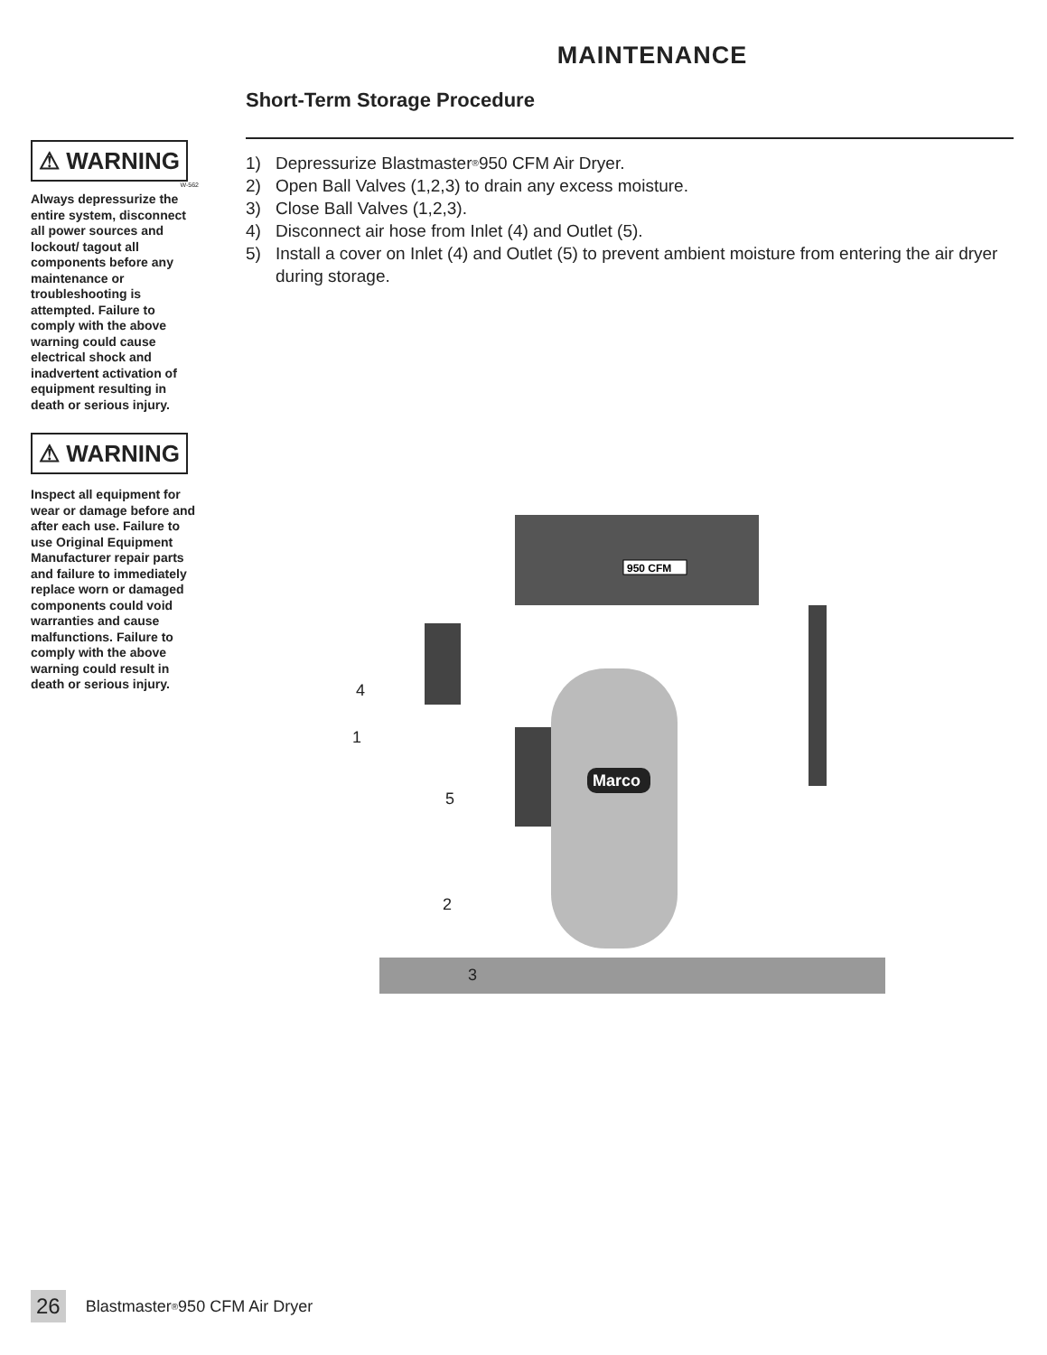MAINTENANCE
⚠ WARNING
W-562
Always depressurize the entire system, disconnect all power sources and lockout/ tagout all components before any maintenance or troubleshooting is attempted. Failure to comply with the above warning could cause electrical shock and inadvertent activation of equipment resulting in death or serious injury.
⚠ WARNING
Inspect all equipment for wear or damage before and after each use. Failure to use Original Equipment Manufacturer repair parts and failure to immediately replace worn or damaged components could void warranties and cause malfunctions. Failure to comply with the above warning could result in death or serious injury.
Short-Term Storage Procedure
1) Depressurize Blastmaster<sup>®</sup> 950 CFM Air Dryer.
2) Open Ball Valves (1,2,3) to drain any excess moisture.
3) Close Ball Valves (1,2,3).
4) Disconnect air hose from Inlet (4) and Outlet (5).
5) Install a cover on Inlet (4) and Outlet (5) to prevent ambient moisture from entering the air dryer during storage.
950 CFM
Marco
4
1
5
2
3
26 Blastmaster<sup>®</sup> 950 CFM Air Dryer